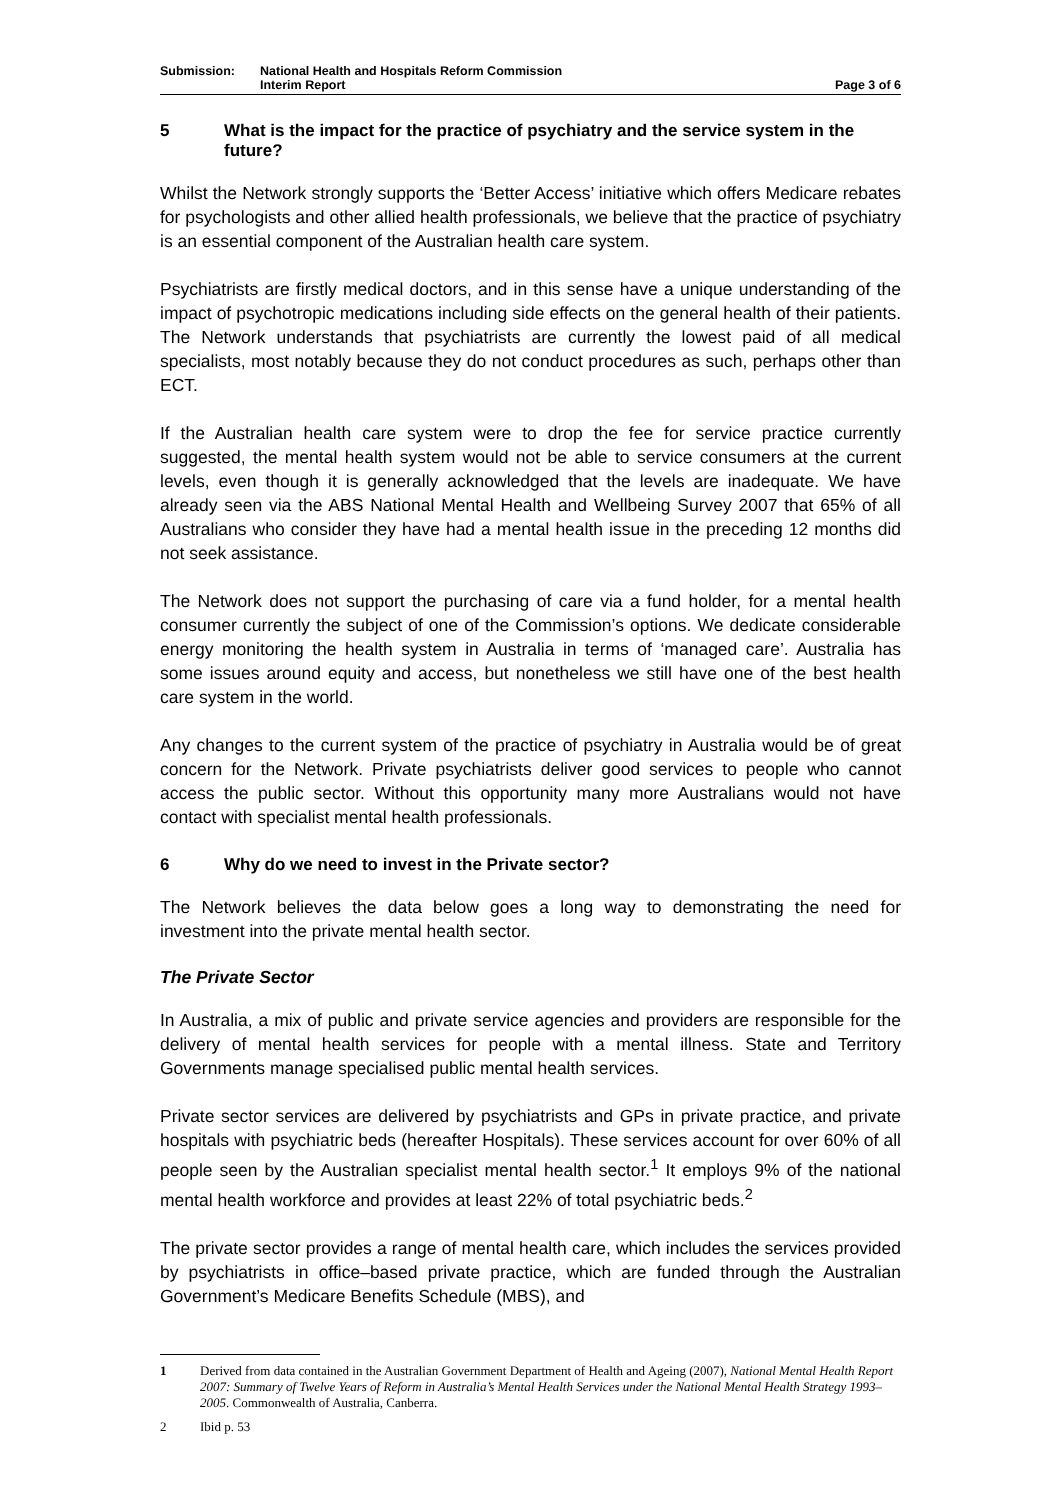Submission: National Health and Hospitals Reform Commission
Interim Report
Page 3 of 6
5 What is the impact for the practice of psychiatry and the service system in the future?
Whilst the Network strongly supports the ‘Better Access’ initiative which offers Medicare rebates for psychologists and other allied health professionals, we believe that the practice of psychiatry is an essential component of the Australian health care system.
Psychiatrists are firstly medical doctors, and in this sense have a unique understanding of the impact of psychotropic medications including side effects on the general health of their patients. The Network understands that psychiatrists are currently the lowest paid of all medical specialists, most notably because they do not conduct procedures as such, perhaps other than ECT.
If the Australian health care system were to drop the fee for service practice currently suggested, the mental health system would not be able to service consumers at the current levels, even though it is generally acknowledged that the levels are inadequate. We have already seen via the ABS National Mental Health and Wellbeing Survey 2007 that 65% of all Australians who consider they have had a mental health issue in the preceding 12 months did not seek assistance.
The Network does not support the purchasing of care via a fund holder, for a mental health consumer currently the subject of one of the Commission’s options. We dedicate considerable energy monitoring the health system in Australia in terms of ‘managed care’. Australia has some issues around equity and access, but nonetheless we still have one of the best health care system in the world.
Any changes to the current system of the practice of psychiatry in Australia would be of great concern for the Network. Private psychiatrists deliver good services to people who cannot access the public sector. Without this opportunity many more Australians would not have contact with specialist mental health professionals.
6 Why do we need to invest in the Private sector?
The Network believes the data below goes a long way to demonstrating the need for investment into the private mental health sector.
The Private Sector
In Australia, a mix of public and private service agencies and providers are responsible for the delivery of mental health services for people with a mental illness. State and Territory Governments manage specialised public mental health services.
Private sector services are delivered by psychiatrists and GPs in private practice, and private hospitals with psychiatric beds (hereafter Hospitals). These services account for over 60% of all people seen by the Australian specialist mental health sector.<sup>1</sup> It employs 9% of the national mental health workforce and provides at least 22% of total psychiatric beds.<sup>2</sup>
The private sector provides a range of mental health care, which includes the services provided by psychiatrists in office–based private practice, which are funded through the Australian Government’s Medicare Benefits Schedule (MBS), and
1 Derived from data contained in the Australian Government Department of Health and Ageing (2007), National Mental Health Report 2007: Summary of Twelve Years of Reform in Australia’s Mental Health Services under the National Mental Health Strategy 1993–2005. Commonwealth of Australia, Canberra.
2 Ibid p. 53